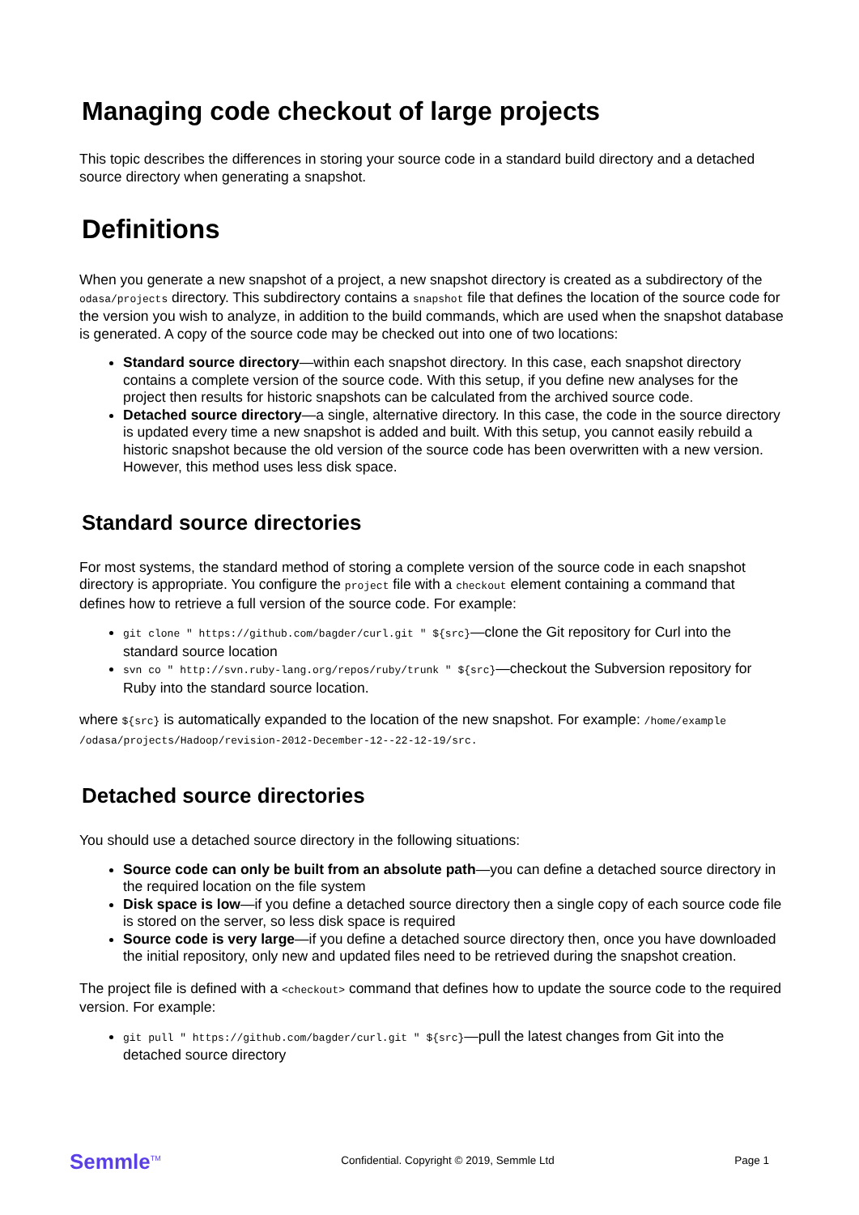Managing code checkout of large projects
This topic describes the differences in storing your source code in a standard build directory and a detached source directory when generating a snapshot.
Definitions
When you generate a new snapshot of a project, a new snapshot directory is created as a subdirectory of the odasa/projects directory. This subdirectory contains a snapshot file that defines the location of the source code for the version you wish to analyze, in addition to the build commands, which are used when the snapshot database is generated. A copy of the source code may be checked out into one of two locations:
Standard source directory—within each snapshot directory. In this case, each snapshot directory contains a complete version of the source code. With this setup, if you define new analyses for the project then results for historic snapshots can be calculated from the archived source code.
Detached source directory—a single, alternative directory. In this case, the code in the source directory is updated every time a new snapshot is added and built. With this setup, you cannot easily rebuild a historic snapshot because the old version of the source code has been overwritten with a new version. However, this method uses less disk space.
Standard source directories
For most systems, the standard method of storing a complete version of the source code in each snapshot directory is appropriate. You configure the project file with a checkout element containing a command that defines how to retrieve a full version of the source code. For example:
git clone " https://github.com/bagder/curl.git " ${src}—clone the Git repository for Curl into the standard source location
svn co " http://svn.ruby-lang.org/repos/ruby/trunk " ${src}—checkout the Subversion repository for Ruby into the standard source location.
where ${src} is automatically expanded to the location of the new snapshot. For example: /home/example /odasa/projects/Hadoop/revision-2012-December-12--22-12-19/src.
Detached source directories
You should use a detached source directory in the following situations:
Source code can only be built from an absolute path—you can define a detached source directory in the required location on the file system
Disk space is low—if you define a detached source directory then a single copy of each source code file is stored on the server, so less disk space is required
Source code is very large—if you define a detached source directory then, once you have downloaded the initial repository, only new and updated files need to be retrieved during the snapshot creation.
The project file is defined with a <checkout> command that defines how to update the source code to the required version. For example:
git pull " https://github.com/bagder/curl.git " ${src}—pull the latest changes from Git into the detached source directory
Semmle<sup>TM</sup> Confidential. Copyright © 2019, Semmle Ltd Page 1